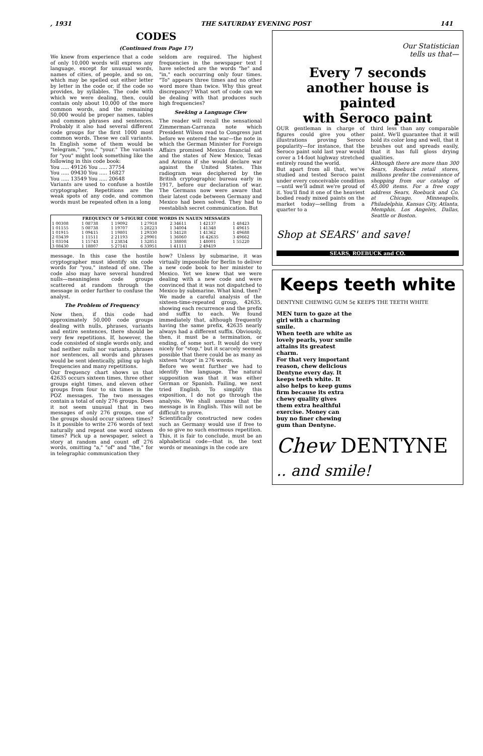, 1931 THE SATURDAY EVENING POST 141
CODES
(Continued from Page 17)
We knew from experience that a code of only 10,000 words will express any language, except for unusual words, names of cities, of people, and so on, which may be spelled out either letter by letter in the code or, if the code so provides, by syllables. The code with which we were dealing, then, could contain only about 10,000 of the more common words, and the remaining 50,000 would be proper names, tables and common phrases and sentences. Probably it also had several different code groups for the first 1000 most common words. These we call variants. In English some of them would be "telegram," "you," "your." The variants for "you" might look something like the following in this code book:
You ..... 49126 You ..... 37754
You ..... 09430 You ..... 16827
You ..... 13549 You ..... 20648
Variants are used to confuse a hostile cryptographer. Repetitions are the weak spots of any code, and common words must be repeated often in a long
seldom are required. The highest frequencies in the newspaper text I have selected are the words "he" and "in," each occurring only four times. "To" appears three times and no other word more than twice. Why this great discrepancy? What sort of code can we be dealing with that produces such high frequencies?
Seeking a Language Clew
The reader will recall the sensational Zimmerman-Carranza note which President Wilson read to Congress just before we entered the war—the note in which the German Minister for Foreign Affairs promised Mexico financial aid and the states of New Mexico, Texas and Arizona if she would declare war against the United States. This radiogram was deciphered by the British cryptographic bureau early in 1917, before our declaration of war. The Germans now were aware that their latest code between Germany and Mexico had been solved. They had to reestablish secret communication. But
| FREQUENCY OF 5-FIGURE CODE WORDS IN NAUEN MESSAGES | | | | | | |
| --- | --- | --- | --- | --- | --- | --- |
| 1 00308 | 1 08738 | 1 19092 | 1 27918 | 2 34611 | 1 42137 | 1 48423 |
| 1 01155 | 5 08738 | 1 19707 | 5 28223 | 1 34004 | 1 41348 | 1 49615 |
| 1 01915 | 1 09415 | 1 19801 | 1 29330 | 1 34128 | 1 41362 | 1 49688 |
| 2 03439 | 1 11511 | 2 21193 | 2 29901 | 1 36060 | 16 42635 | 3 49662 |
| 1 03104 | 1 15743 | 1 23834 | 1 32851 | 1 38808 | 1 48001 | 1 55220 |
| 3 08430 | 1 18807 | 5 27141 | 6 33951 | 1 41111 | 2 49419 | |
message. In this case the hostile cryptographer must identify six code words for "you," instead of one. The code also may have several hundred nulls—meaningless code groups scattered at random through the message in order further to confuse the analyst.
The Problem of Frequency
Now then, if this code had approximately 50,000 code groups dealing with nulls, phrases, variants and entire sentences, there should be very few repetitions. If, however, the code consisted of single words only, and had neither nulls nor variants, phrases nor sentences, all words and phrases would be sent identically, piling up high frequencies and many repetitions.
Our frequency chart shows us that 42635 occurs sixteen times, three other groups eight times, and eleven other groups from four to six times in the POZ messages. The two messages contain a total of only 276 groups. Does it not seem unusual that in two messages of only 276 groups, one of the groups should occur sixteen times? Is it possible to write 276 words of text naturally and repeat one word sixteen times? Pick up a newspaper, select a story at random and count off 276 words, omitting "a," "of" and "the," for in telegraphic communication they
how? Unless by submarine, it was virtually impossible for Berlin to deliver a new code book to her minister to Mexico. Yet we knew that we were dealing with a new code and were convinced that it was not dispatched to Mexico by submarine. What kind, then?
We made a careful analysis of the sixteen-time-repeated group, 42635, showing each recurrence and the prefix and suffix to each. We found immediately that, although frequently having the same prefix, 42635 nearly always had a different suffix. Obviously, then, it must be a termination, or ending, of some sort. It would do very nicely for "stop," but it scarcely seemed possible that there could be as many as sixteen "stops" in 276 words.
Before we went further we had to identify the language. The natural supposition was that it was either German or Spanish. Failing, we next tried English. To simplify this exposition, I do not go through the analysis. We shall assume that the message is in English. This will not be difficult to prove.
Scientifically constructed new codes such as Germany would use if free to do so give no such enormous repetition. This, it is fair to conclude, must be an alphabetical code—that is, the text words or meanings in the code are
Our Statistician
tells us that—
Every 7 seconds
another house is painted
with Seroco paint
OUR gentleman in charge of figures could give you other illustrations proving Seroco popularity—for instance, that the Seroco paint sold last year would cover a 14-foot highway stretched entirely round the world.
But apart from all that, we've studied and tested Seroco paint under every conceivable condition—until we'll admit we're proud of it. You'll find it one of the heaviest bodied ready mixed paints on the market today—selling from a quarter to a
third less than any comparable paint. We'll guarantee that it will hold its color long and well, that it brushes out and spreads easily, that it has full gloss drying qualities.
Although there are more than 300 Sears, Roebuck retail stores, millions prefer the convenience of shopping from our catalog of 45,000 items. For a free copy address Sears, Roebuck and Co. at Chicago, Minneapolis, Philadelphia, Kansas City, Atlanta, Memphis, Los Angeles, Dallas, Seattle or Boston.
Shop at SEARS' and save!
SEARS, ROEBUCK and CO.
Keeps teeth white
DENTYNE CHEWING GUM 5¢ KEEPS THE TEETH WHITE
MEN turn to gaze at the girl with a charming smile.
When teeth are white as lovely pearls, your smile attains its greatest charm.
For that very important reason, chew delicious Dentyne every day. It keeps teeth white. It also helps to keep gums firm because its extra chewy quality gives them extra healthful exercise. Money can buy no finer chewing gum than Dentyne.
Chew DENTYNE
.. and smile!